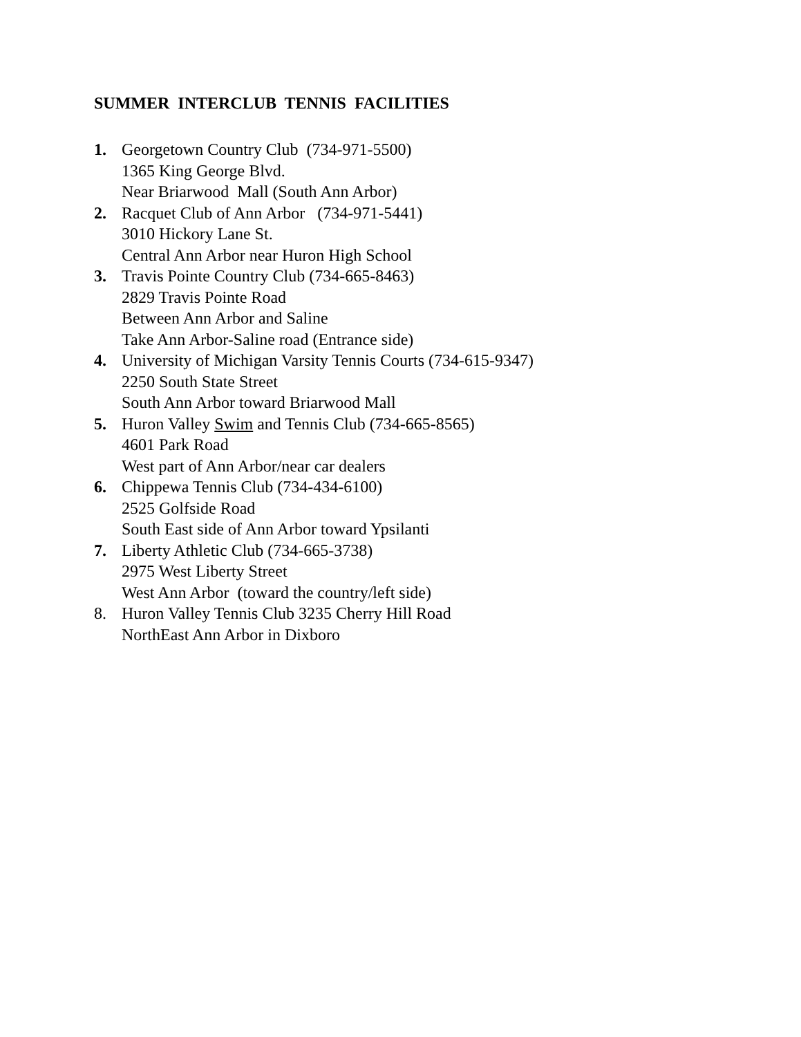SUMMER INTERCLUB TENNIS FACILITIES
1. Georgetown Country Club (734-971-5500)
1365 King George Blvd.
Near Briarwood Mall (South Ann Arbor)
2. Racquet Club of Ann Arbor (734-971-5441)
3010 Hickory Lane St.
Central Ann Arbor near Huron High School
3. Travis Pointe Country Club (734-665-8463)
2829 Travis Pointe Road
Between Ann Arbor and Saline
Take Ann Arbor-Saline road (Entrance side)
4. University of Michigan Varsity Tennis Courts (734-615-9347)
2250 South State Street
South Ann Arbor toward Briarwood Mall
5. Huron Valley Swim and Tennis Club (734-665-8565)
4601 Park Road
West part of Ann Arbor/near car dealers
6. Chippewa Tennis Club (734-434-6100)
2525 Golfside Road
South East side of Ann Arbor toward Ypsilanti
7. Liberty Athletic Club (734-665-3738)
2975 West Liberty Street
West Ann Arbor (toward the country/left side)
8. Huron Valley Tennis Club 3235 Cherry Hill Road
NorthEast Ann Arbor in Dixboro